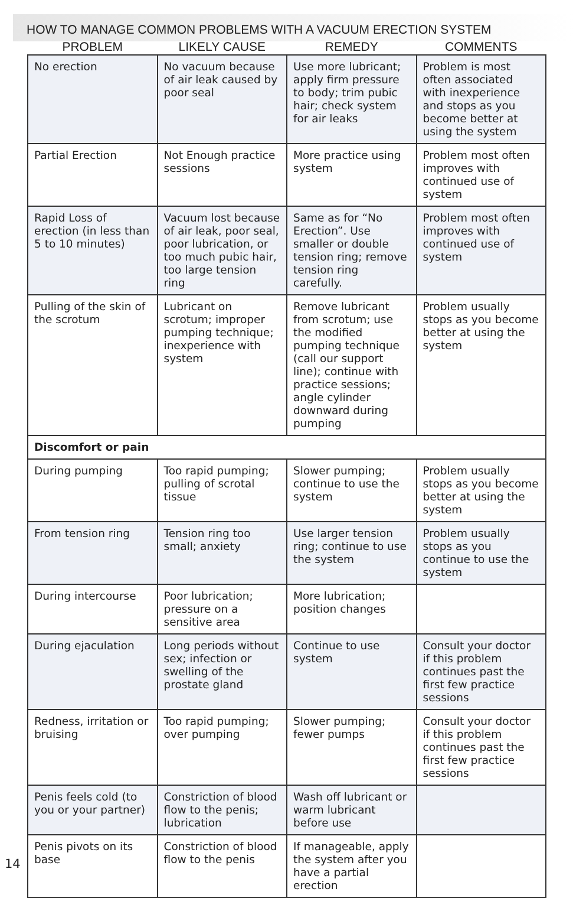HOW TO MANAGE COMMON PROBLEMS WITH A VACUUM ERECTION SYSTEM
| PROBLEM | LIKELY CAUSE | REMEDY | COMMENTS |
| --- | --- | --- | --- |
| No erection | No vacuum because of air leak caused by poor seal | Use more lubricant; apply firm pressure to body; trim pubic hair; check system for air leaks | Problem is most often associated with inexperience and stops as you become better at using the system |
| Partial Erection | Not Enough practice sessions | More practice using system | Problem most often improves with continued use of system |
| Rapid Loss of erection (in less than 5 to 10 minutes) | Vacuum lost because of air leak, poor seal, poor lubrication, or too much pubic hair, too large tension ring | Same as for “No Erection”. Use smaller or double tension ring; remove tension ring carefully. | Problem most often improves with continued use of system |
| Pulling of the skin of the scrotum | Lubricant on scrotum; improper pumping technique; inexperience with system | Remove lubricant from scrotum; use the modified pumping technique (call our support line); continue with practice sessions; angle cylinder downward during pumping | Problem usually stops as you become better at using the system |
| Discomfort or pain | | | |
| During pumping | Too rapid pumping; pulling of scrotal tissue | Slower pumping; continue to use the system | Problem usually stops as you become better at using the system |
| From tension ring | Tension ring too small; anxiety | Use larger tension ring; continue to use the system | Problem usually stops as you continue to use the system |
| During intercourse | Poor lubrication; pressure on a sensitive area | More lubrication; position changes | |
| During ejaculation | Long periods without sex; infection or swelling of the prostate gland | Continue to use system | Consult your doctor if this problem continues past the first few practice sessions |
| Redness, irritation or bruising | Too rapid pumping; over pumping | Slower pumping; fewer pumps | Consult your doctor if this problem continues past the first few practice sessions |
| Penis feels cold (to you or your partner) | Constriction of blood flow to the penis; lubrication | Wash off lubricant or warm lubricant before use | |
| Penis pivots on its base | Constriction of blood flow to the penis | If manageable, apply the system after you have a partial erection | |
14